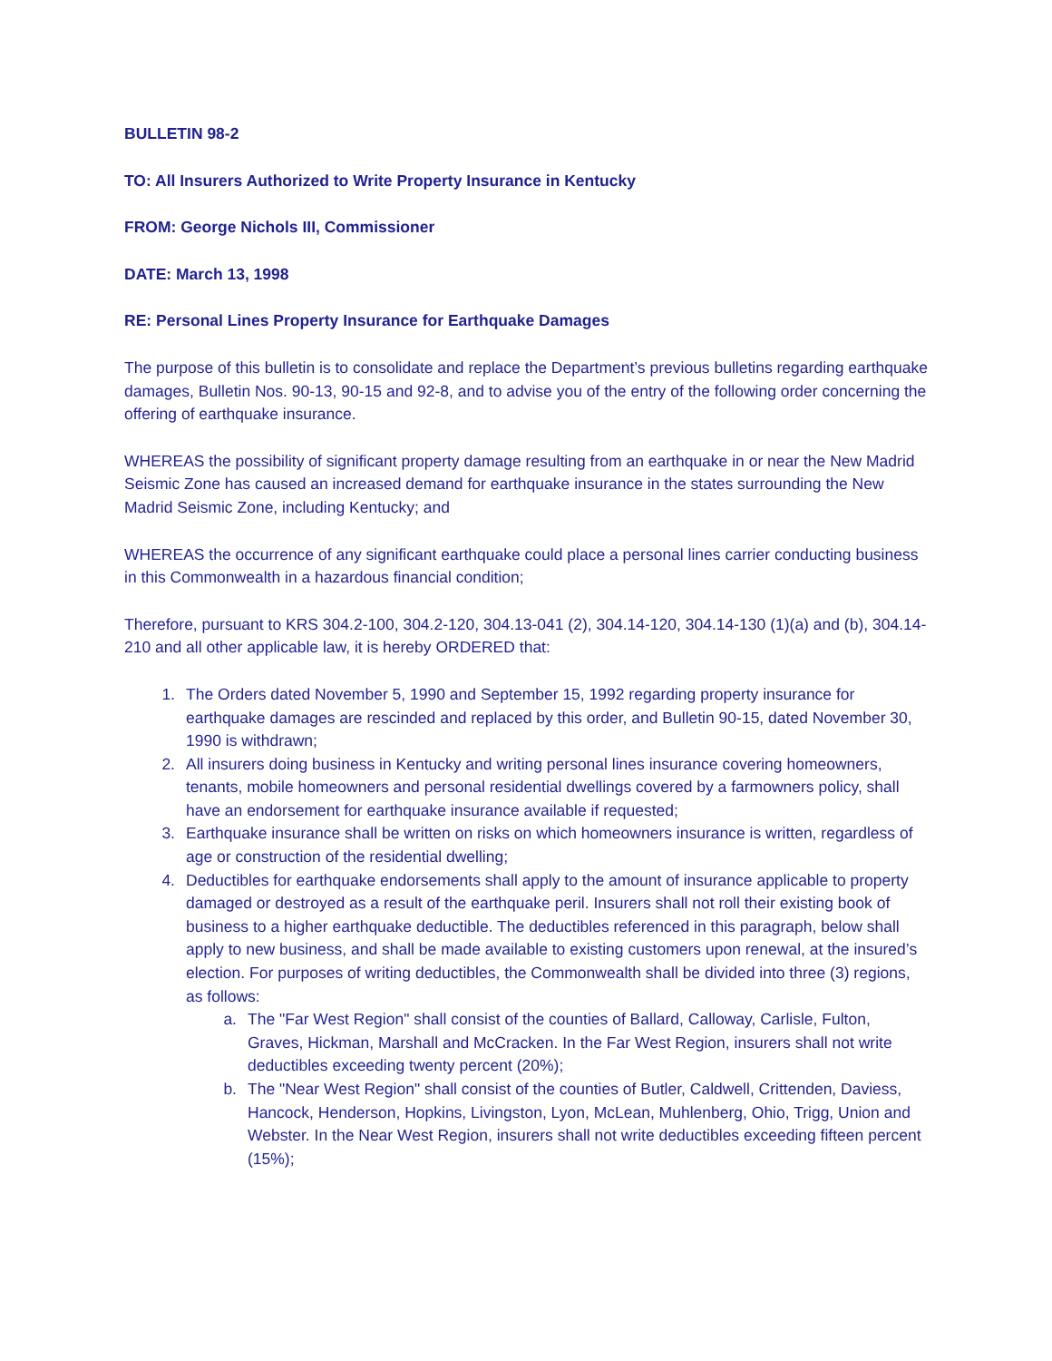BULLETIN 98-2
TO: All Insurers Authorized to Write Property Insurance in Kentucky
FROM: George Nichols III, Commissioner
DATE: March 13, 1998
RE: Personal Lines Property Insurance for Earthquake Damages
The purpose of this bulletin is to consolidate and replace the Department’s previous bulletins regarding earthquake damages, Bulletin Nos. 90-13, 90-15 and 92-8, and to advise you of the entry of the following order concerning the offering of earthquake insurance.
WHEREAS the possibility of significant property damage resulting from an earthquake in or near the New Madrid Seismic Zone has caused an increased demand for earthquake insurance in the states surrounding the New Madrid Seismic Zone, including Kentucky; and
WHEREAS the occurrence of any significant earthquake could place a personal lines carrier conducting business in this Commonwealth in a hazardous financial condition;
Therefore, pursuant to KRS 304.2-100, 304.2-120, 304.13-041 (2), 304.14-120, 304.14-130 (1)(a) and (b), 304.14-210 and all other applicable law, it is hereby ORDERED that:
1. The Orders dated November 5, 1990 and September 15, 1992 regarding property insurance for earthquake damages are rescinded and replaced by this order, and Bulletin 90-15, dated November 30, 1990 is withdrawn;
2. All insurers doing business in Kentucky and writing personal lines insurance covering homeowners, tenants, mobile homeowners and personal residential dwellings covered by a farmowners policy, shall have an endorsement for earthquake insurance available if requested;
3. Earthquake insurance shall be written on risks on which homeowners insurance is written, regardless of age or construction of the residential dwelling;
4. Deductibles for earthquake endorsements shall apply to the amount of insurance applicable to property damaged or destroyed as a result of the earthquake peril. Insurers shall not roll their existing book of business to a higher earthquake deductible. The deductibles referenced in this paragraph, below shall apply to new business, and shall be made available to existing customers upon renewal, at the insured’s election. For purposes of writing deductibles, the Commonwealth shall be divided into three (3) regions, as follows:
a. The "Far West Region" shall consist of the counties of Ballard, Calloway, Carlisle, Fulton, Graves, Hickman, Marshall and McCracken. In the Far West Region, insurers shall not write deductibles exceeding twenty percent (20%);
b. The "Near West Region" shall consist of the counties of Butler, Caldwell, Crittenden, Daviess, Hancock, Henderson, Hopkins, Livingston, Lyon, McLean, Muhlenberg, Ohio, Trigg, Union and Webster. In the Near West Region, insurers shall not write deductibles exceeding fifteen percent (15%);